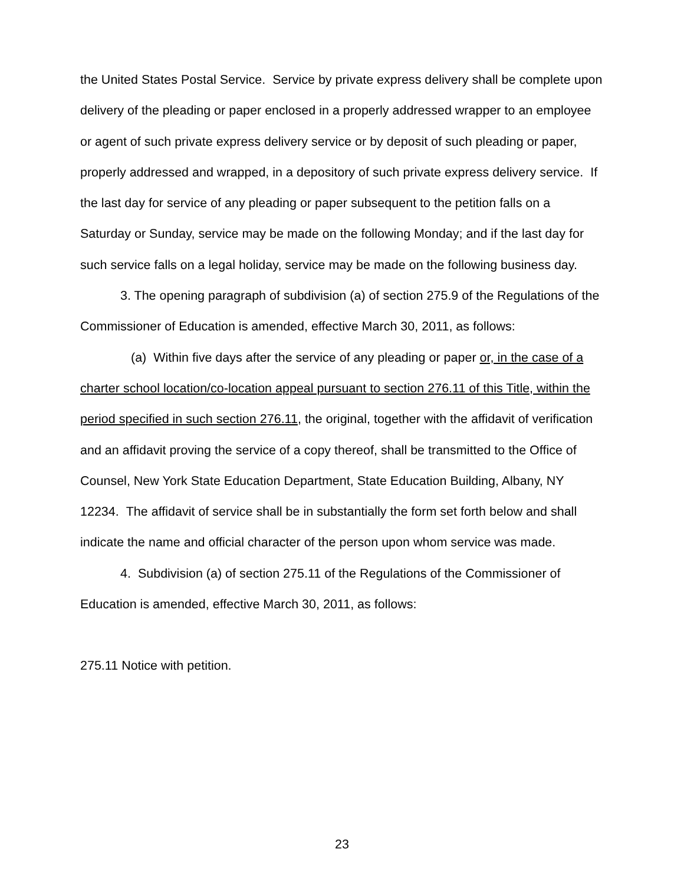the United States Postal Service. Service by private express delivery shall be complete upon delivery of the pleading or paper enclosed in a properly addressed wrapper to an employee or agent of such private express delivery service or by deposit of such pleading or paper, properly addressed and wrapped, in a depository of such private express delivery service. If the last day for service of any pleading or paper subsequent to the petition falls on a Saturday or Sunday, service may be made on the following Monday; and if the last day for such service falls on a legal holiday, service may be made on the following business day.
3. The opening paragraph of subdivision (a) of section 275.9 of the Regulations of the Commissioner of Education is amended, effective March 30, 2011, as follows:
(a) Within five days after the service of any pleading or paper or, in the case of a charter school location/co-location appeal pursuant to section 276.11 of this Title, within the period specified in such section 276.11, the original, together with the affidavit of verification and an affidavit proving the service of a copy thereof, shall be transmitted to the Office of Counsel, New York State Education Department, State Education Building, Albany, NY 12234. The affidavit of service shall be in substantially the form set forth below and shall indicate the name and official character of the person upon whom service was made.
4. Subdivision (a) of section 275.11 of the Regulations of the Commissioner of Education is amended, effective March 30, 2011, as follows:
275.11 Notice with petition.
23